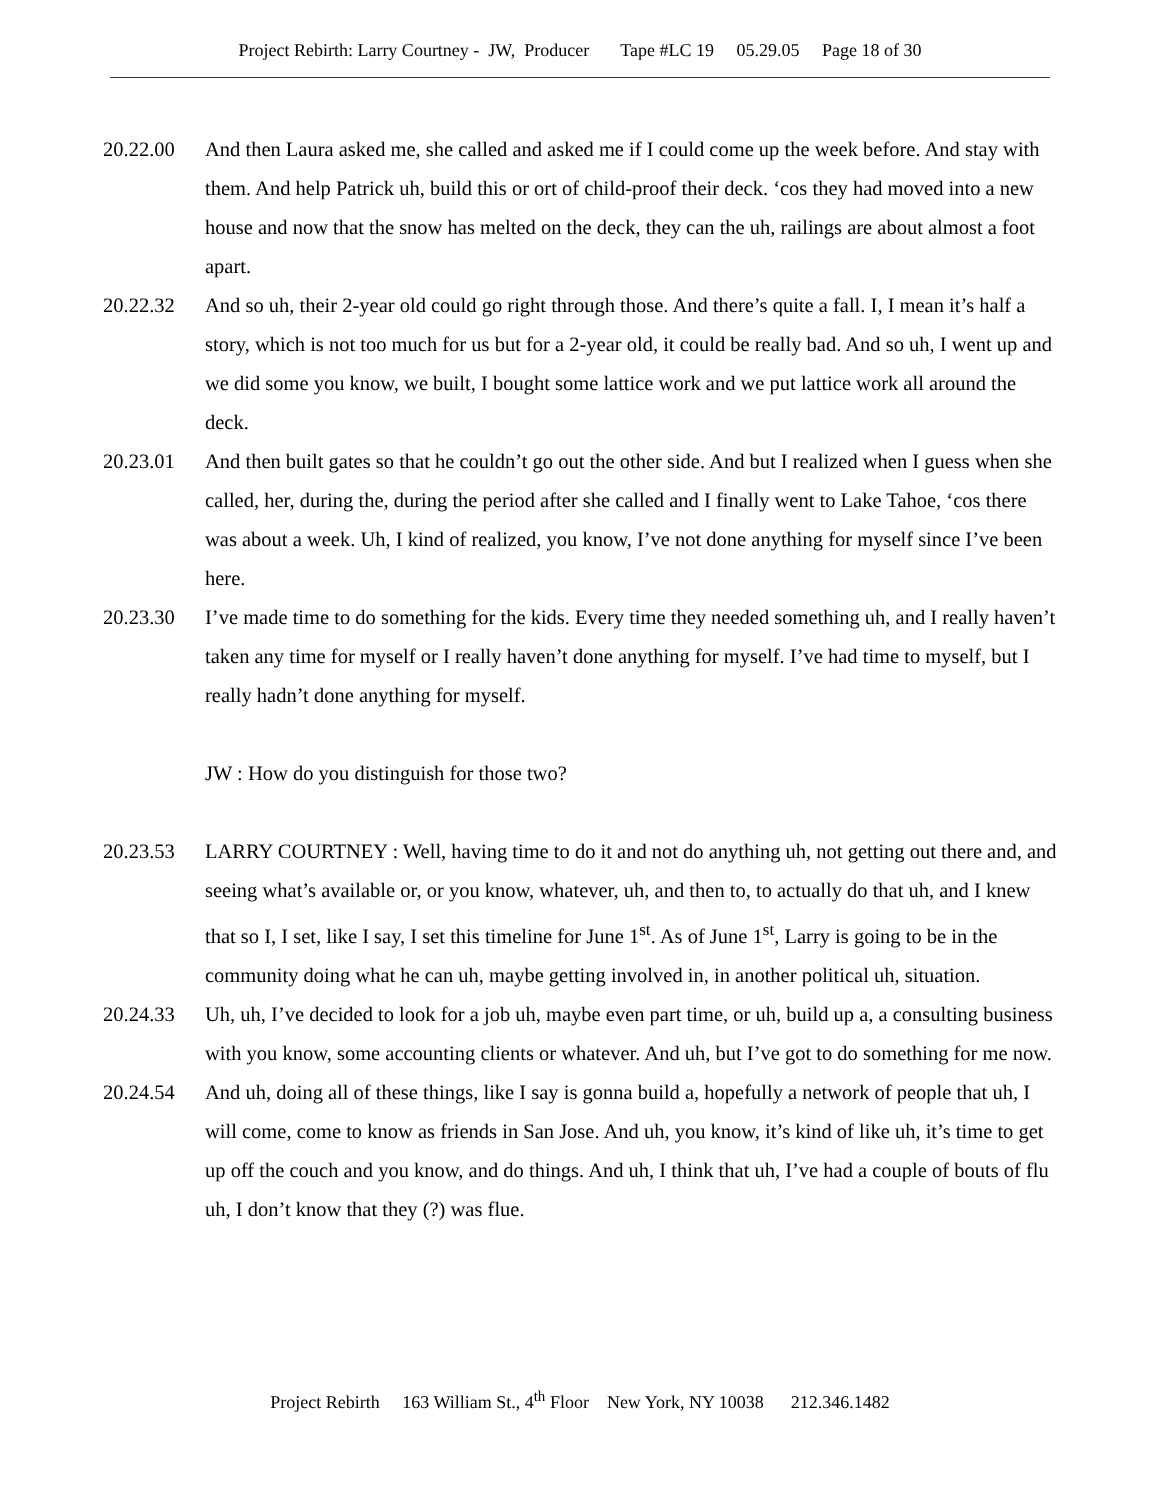Project Rebirth: Larry Courtney - JW, Producer Tape #LC 19 05.29.05 Page 18 of 30
20.22.00 And then Laura asked me, she called and asked me if I could come up the week before. And stay with them. And help Patrick uh, build this or ort of child-proof their deck. ‘cos they had moved into a new house and now that the snow has melted on the deck, they can the uh, railings are about almost a foot apart.
20.22.32 And so uh, their 2-year old could go right through those. And there’s quite a fall. I, I mean it’s half a story, which is not too much for us but for a 2-year old, it could be really bad. And so uh, I went up and we did some you know, we built, I bought some lattice work and we put lattice work all around the deck.
20.23.01 And then built gates so that he couldn’t go out the other side. And but I realized when I guess when she called, her, during the, during the period after she called and I finally went to Lake Tahoe, ‘cos there was about a week. Uh, I kind of realized, you know, I’ve not done anything for myself since I’ve been here.
20.23.30 I’ve made time to do something for the kids. Every time they needed something uh, and I really haven’t taken any time for myself or I really haven’t done anything for myself. I’ve had time to myself, but I really hadn’t done anything for myself.
JW : How do you distinguish for those two?
20.23.53 LARRY COURTNEY : Well, having time to do it and not do anything uh, not getting out there and, and seeing what’s available or, or you know, whatever, uh, and then to, to actually do that uh, and I knew that so I, I set, like I say, I set this timeline for June 1<sup>st</sup>. As of June 1<sup>st</sup>, Larry is going to be in the community doing what he can uh, maybe getting involved in, in another political uh, situation.
20.24.33 Uh, uh, I’ve decided to look for a job uh, maybe even part time, or uh, build up a, a consulting business with you know, some accounting clients or whatever. And uh, but I’ve got to do something for me now.
20.24.54 And uh, doing all of these things, like I say is gonna build a, hopefully a network of people that uh, I will come, come to know as friends in San Jose. And uh, you know, it’s kind of like uh, it’s time to get up off the couch and you know, and do things. And uh, I think that uh, I’ve had a couple of bouts of flu uh, I don’t know that they (?) was flue.
Project Rebirth 163 William St., 4<sup>th</sup> Floor New York, NY 10038 212.346.1482